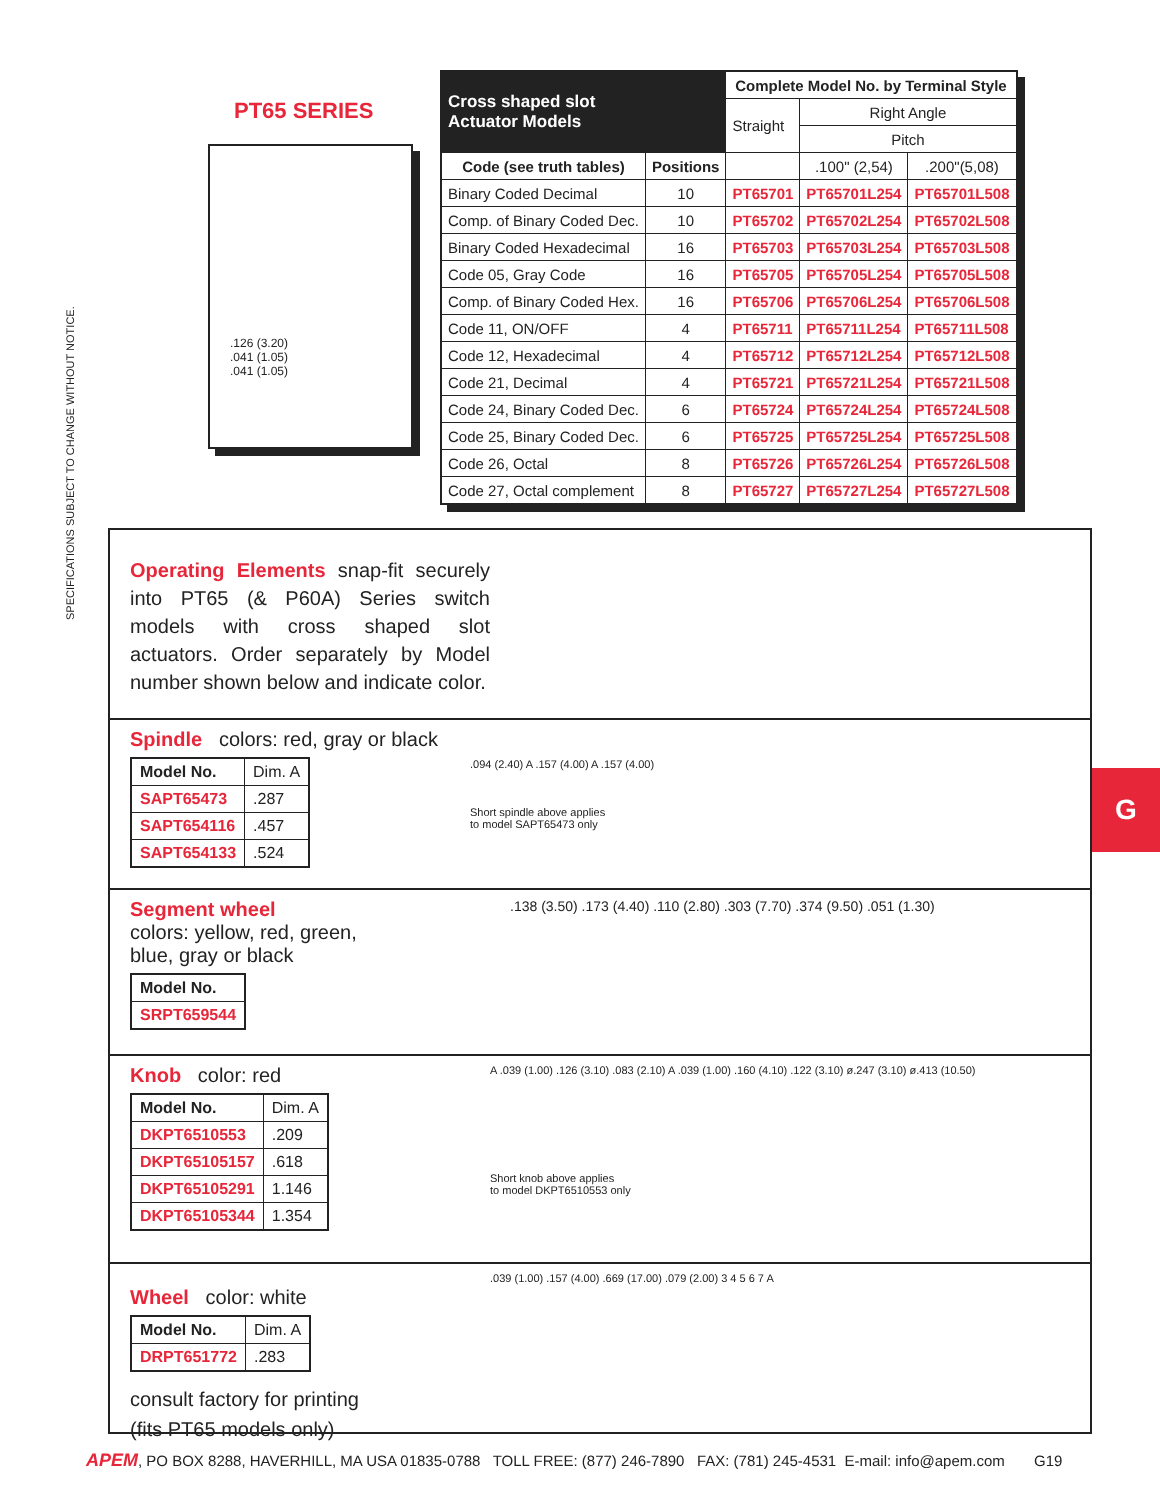SPECIFICATIONS SUBJECT TO CHANGE WITHOUT NOTICE.
PT65 SERIES
.126 (3.20)
.041 (1.05)
.041 (1.05)
| Cross shaped slot Actuator Models | | Complete Model No. by Terminal Style | | |
| --- | --- | --- | --- | --- |
| | | Straight | Right Angle | |
| | | | Pitch | |
| Code (see truth tables) | Positions | | .100" (2,54) | .200"(5,08) |
| Binary Coded Decimal | 10 | PT65701 | PT65701L254 | PT65701L508 |
| Comp. of Binary Coded Dec. | 10 | PT65702 | PT65702L254 | PT65702L508 |
| Binary Coded Hexadecimal | 16 | PT65703 | PT65703L254 | PT65703L508 |
| Code 05, Gray Code | 16 | PT65705 | PT65705L254 | PT65705L508 |
| Comp. of Binary Coded Hex. | 16 | PT65706 | PT65706L254 | PT65706L508 |
| Code 11, ON/OFF | 4 | PT65711 | PT65711L254 | PT65711L508 |
| Code 12, Hexadecimal | 4 | PT65712 | PT65712L254 | PT65712L508 |
| Code 21, Decimal | 4 | PT65721 | PT65721L254 | PT65721L508 |
| Code 24, Binary Coded Dec. | 6 | PT65724 | PT65724L254 | PT65724L508 |
| Code 25, Binary Coded Dec. | 6 | PT65725 | PT65725L254 | PT65725L508 |
| Code 26, Octal | 8 | PT65726 | PT65726L254 | PT65726L508 |
| Code 27, Octal complement | 8 | PT65727 | PT65727L254 | PT65727L508 |
Operating Elements snap-fit securely into PT65 (& P60A) Series switch models with cross shaped slot actuators. Order separately by Model number shown below and indicate color.
Spindle colors: red, gray or black
| Model No. | Dim. A |
| SAPT65473 | .287 |
| SAPT654116 | .457 |
| SAPT654133 | .524 |
.094 (2.40) A .157 (4.00) A .157 (4.00)
Short spindle above applies
to model SAPT65473 only
Segment wheel
colors: yellow, red, green,
blue, gray or black
| Model No. |
| SRPT659544 |
.138 (3.50) .173 (4.40) .110 (2.80) .303 (7.70) .374 (9.50) .051 (1.30)
Knob color: red
| Model No. | Dim. A |
| DKPT6510553 | .209 |
| DKPT65105157 | .618 |
| DKPT65105291 | 1.146 |
| DKPT65105344 | 1.354 |
A .039 (1.00) .126 (3.10) .083 (2.10) A .039 (1.00) .160 (4.10) .122 (3.10) ø.247 (3.10) ø.413 (10.50)
Short knob above applies
to model DKPT6510553 only
Wheel color: white
| Model No. | Dim. A |
| DRPT651772 | .283 |
consult factory for printing
(fits PT65 models only)
.039 (1.00) .157 (4.00) .669 (17.00) .079 (2.00) 3 4 5 6 7 A
G
APEM, PO BOX 8288, HAVERHILL, MA USA 01835-0788 TOLL FREE: (877) 246-7890 FAX: (781) 245-4531 E-mail: info@apem.com G19